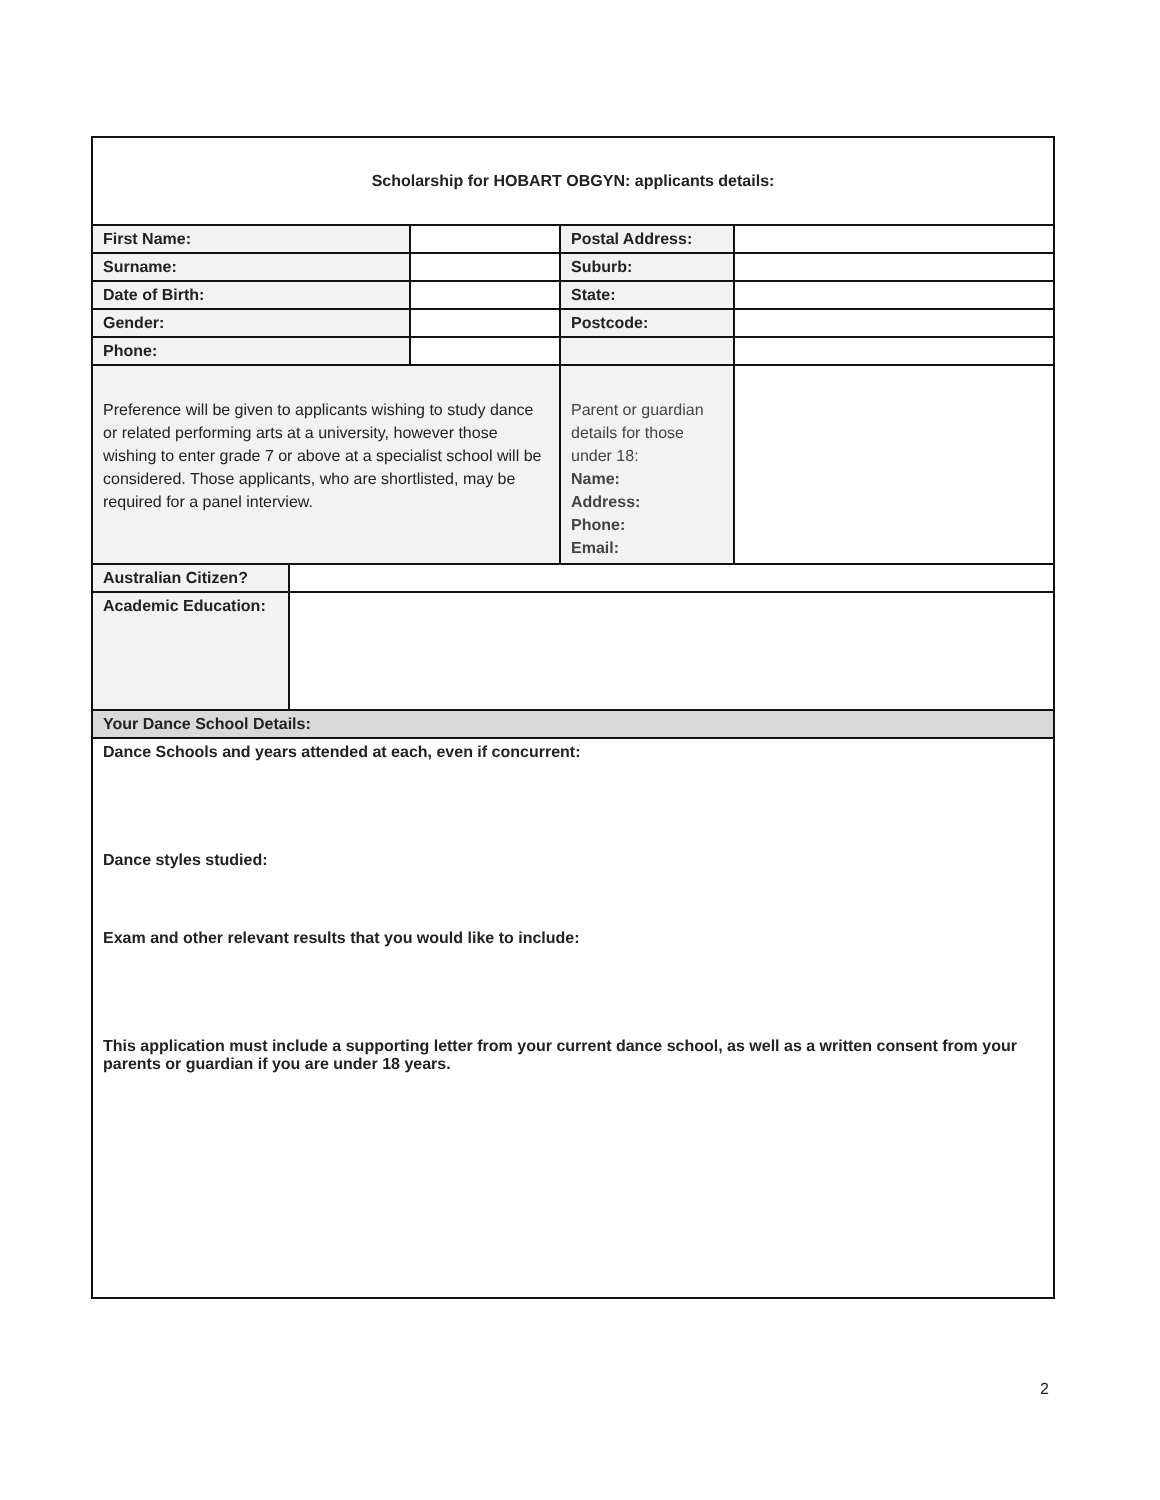| Scholarship for HOBART OBGYN: applicants details: | | | | |
| First Name: | | | Postal Address: | |
| Surname: | | | Suburb: | |
| Date of Birth: | | | State: | |
| Gender: | | | Postcode: | |
| Phone: | | | | |
| Preference will be given to applicants wishing to study dance or related performing arts at a university, however those wishing to enter grade 7 or above at a specialist school will be considered. Those applicants, who are shortlisted, may be required for a panel interview. | | | Parent or guardian details for those under 18: Name: Address: Phone: Email: | |
| Australian Citizen? | | | | |
| Academic Education: | | | | |
| Your Dance School Details: | | | | |
| Dance Schools and years attended at each, even if concurrent: Dance styles studied: Exam and other relevant results that you would like to include: This application must include a supporting letter from your current dance school, as well as a written consent from your parents or guardian if you are under 18 years. | | | | |
2